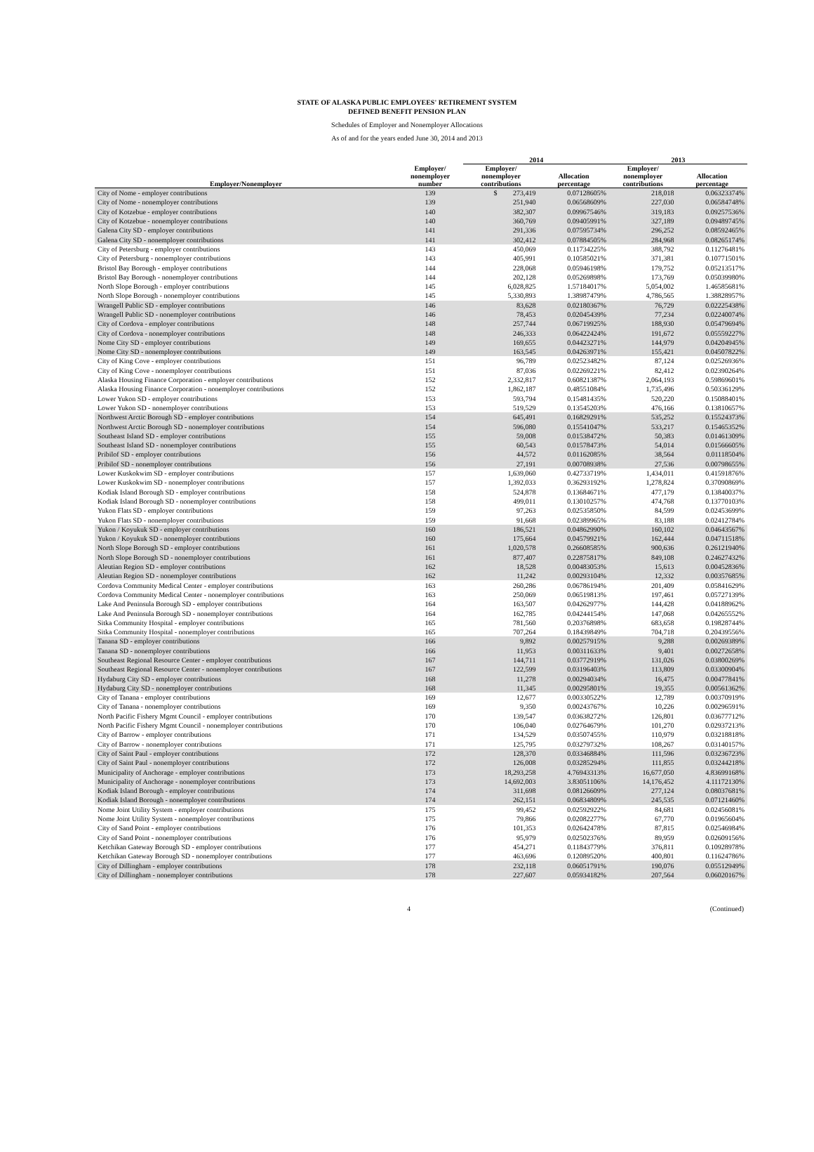STATE OF ALASKA PUBLIC EMPLOYEES' RETIREMENT SYSTEM
DEFINED BENEFIT PENSION PLAN
Schedules of Employer and Nonemployer Allocations
As of and for the years ended June 30, 2014 and 2013
| | | 2014 | | 2013 | |
| --- | --- | --- | --- | --- | --- |
| Employer/Nonemployer | Employer/ nonemployer number | Employer/ nonemployer contributions | Allocation percentage | Employer/ nonemployer contributions | Allocation percentage |
| City of Nome - employer contributions | 139 | $ 273,419 | 0.07128605% | 218,018 | 0.06323374% |
| City of Nome - nonemployer contributions | 139 | 251,940 | 0.06568609% | 227,030 | 0.06584748% |
| City of Kotzebue - employer contributions | 140 | 382,307 | 0.09967546% | 319,183 | 0.09257536% |
| City of Kotzebue - nonemployer contributions | 140 | 360,769 | 0.09405991% | 327,189 | 0.09489745% |
| Galena City SD - employer contributions | 141 | 291,336 | 0.07595734% | 296,252 | 0.08592465% |
| Galena City SD - nonemployer contributions | 141 | 302,412 | 0.07884505% | 284,968 | 0.08265174% |
| City of Petersburg - employer contributions | 143 | 450,069 | 0.11734225% | 388,792 | 0.11276481% |
| City of Petersburg - nonemployer contributions | 143 | 405,991 | 0.10585021% | 371,381 | 0.10771501% |
| Bristol Bay Borough - employer contributions | 144 | 228,068 | 0.05946198% | 179,752 | 0.05213517% |
| Bristol Bay Borough - nonemployer contributions | 144 | 202,128 | 0.05269898% | 173,769 | 0.05039980% |
| North Slope Borough - employer contributions | 145 | 6,028,825 | 1.57184017% | 5,054,002 | 1.46585681% |
| North Slope Borough - nonemployer contributions | 145 | 5,330,893 | 1.38987479% | 4,786,565 | 1.38828957% |
| Wrangell Public SD - employer contributions | 146 | 83,628 | 0.02180367% | 76,729 | 0.02225438% |
| Wrangell Public SD - nonemployer contributions | 146 | 78,453 | 0.02045439% | 77,234 | 0.02240074% |
| City of Cordova - employer contributions | 148 | 257,744 | 0.06719925% | 188,930 | 0.05479694% |
| City of Cordova - nonemployer contributions | 148 | 246,333 | 0.06422424% | 191,672 | 0.05559227% |
| Nome City SD - employer contributions | 149 | 169,655 | 0.04423271% | 144,979 | 0.04204945% |
| Nome City SD - nonemployer contributions | 149 | 163,545 | 0.04263971% | 155,421 | 0.04507822% |
| City of King Cove - employer contributions | 151 | 96,789 | 0.02523482% | 87,124 | 0.02526936% |
| City of King Cove - nonemployer contributions | 151 | 87,036 | 0.02269221% | 82,412 | 0.02390264% |
| Alaska Housing Finance Corporation - employer contributions | 152 | 2,332,817 | 0.60821387% | 2,064,193 | 0.59869601% |
| Alaska Housing Finance Corporation - nonemployer contributions | 152 | 1,862,187 | 0.48551084% | 1,735,496 | 0.50336129% |
| Lower Yukon SD - employer contributions | 153 | 593,794 | 0.15481435% | 520,220 | 0.15088401% |
| Lower Yukon SD - nonemployer contributions | 153 | 519,529 | 0.13545203% | 476,166 | 0.13810657% |
| Northwest Arctic Borough SD - employer contributions | 154 | 645,491 | 0.16829291% | 535,252 | 0.15524373% |
| Northwest Arctic Borough SD - nonemployer contributions | 154 | 596,080 | 0.15541047% | 533,217 | 0.15465352% |
| Southeast Island SD - employer contributions | 155 | 59,008 | 0.01538472% | 50,383 | 0.01461309% |
| Southeast Island SD - nonemployer contributions | 155 | 60,543 | 0.01578473% | 54,014 | 0.01566605% |
| Pribilof SD - employer contributions | 156 | 44,572 | 0.01162085% | 38,564 | 0.01118504% |
| Pribilof SD - nonemployer contributions | 156 | 27,191 | 0.00708938% | 27,536 | 0.00798655% |
| Lower Kuskokwim SD - employer contributions | 157 | 1,639,060 | 0.42733719% | 1,434,011 | 0.41591876% |
| Lower Kuskokwim SD - nonemployer contributions | 157 | 1,392,033 | 0.36293192% | 1,278,824 | 0.37090869% |
| Kodiak Island Borough SD - employer contributions | 158 | 524,878 | 0.13684671% | 477,179 | 0.13840037% |
| Kodiak Island Borough SD - nonemployer contributions | 158 | 499,011 | 0.13010257% | 474,768 | 0.13770103% |
| Yukon Flats SD - employer contributions | 159 | 97,263 | 0.02535850% | 84,599 | 0.02453699% |
| Yukon Flats SD - nonemployer contributions | 159 | 91,668 | 0.02389965% | 83,188 | 0.02412784% |
| Yukon / Koyukuk SD - employer contributions | 160 | 186,521 | 0.04862990% | 160,102 | 0.04643567% |
| Yukon / Koyukuk SD - nonemployer contributions | 160 | 175,664 | 0.04579921% | 162,444 | 0.04711518% |
| North Slope Borough SD - employer contributions | 161 | 1,020,578 | 0.26608585% | 900,636 | 0.26121940% |
| North Slope Borough SD - nonemployer contributions | 161 | 877,407 | 0.22875817% | 849,108 | 0.24627432% |
| Aleutian Region SD - employer contributions | 162 | 18,528 | 0.00483053% | 15,613 | 0.00452836% |
| Aleutian Region SD - nonemployer contributions | 162 | 11,242 | 0.00293104% | 12,332 | 0.00357685% |
| Cordova Community Medical Center - employer contributions | 163 | 260,286 | 0.06786194% | 201,409 | 0.05841629% |
| Cordova Community Medical Center - nonemployer contributions | 163 | 250,069 | 0.06519813% | 197,461 | 0.05727139% |
| Lake And Peninsula Borough SD - employer contributions | 164 | 163,507 | 0.04262977% | 144,428 | 0.04188962% |
| Lake And Peninsula Borough SD - nonemployer contributions | 164 | 162,785 | 0.04244154% | 147,068 | 0.04265552% |
| Sitka Community Hospital - employer contributions | 165 | 781,560 | 0.20376898% | 683,658 | 0.19828744% |
| Sitka Community Hospital - nonemployer contributions | 165 | 707,264 | 0.18439849% | 704,718 | 0.20439556% |
| Tanana SD - employer contributions | 166 | 9,892 | 0.00257915% | 9,288 | 0.00269389% |
| Tanana SD - nonemployer contributions | 166 | 11,953 | 0.00311633% | 9,401 | 0.00272658% |
| Southeast Regional Resource Center - employer contributions | 167 | 144,711 | 0.03772919% | 131,026 | 0.03800269% |
| Southeast Regional Resource Center - nonemployer contributions | 167 | 122,599 | 0.03196403% | 113,809 | 0.03300904% |
| Hydaburg City SD - employer contributions | 168 | 11,278 | 0.00294034% | 16,475 | 0.00477841% |
| Hydaburg City SD - nonemployer contributions | 168 | 11,345 | 0.00295801% | 19,355 | 0.00561362% |
| City of Tanana - employer contributions | 169 | 12,677 | 0.00330522% | 12,789 | 0.00370919% |
| City of Tanana - nonemployer contributions | 169 | 9,350 | 0.00243767% | 10,226 | 0.00296591% |
| North Pacific Fishery Mgmt Council - employer contributions | 170 | 139,547 | 0.03638272% | 126,801 | 0.03677712% |
| North Pacific Fishery Mgmt Council - nonemployer contributions | 170 | 106,040 | 0.02764679% | 101,270 | 0.02937213% |
| City of Barrow - employer contributions | 171 | 134,529 | 0.03507455% | 110,979 | 0.03218818% |
| City of Barrow - nonemployer contributions | 171 | 125,795 | 0.03279732% | 108,267 | 0.03140157% |
| City of Saint Paul - employer contributions | 172 | 128,370 | 0.03346884% | 111,596 | 0.03236723% |
| City of Saint Paul - nonemployer contributions | 172 | 126,008 | 0.03285294% | 111,855 | 0.03244218% |
| Municipality of Anchorage - employer contributions | 173 | 18,293,258 | 4.76943313% | 16,677,050 | 4.83699168% |
| Municipality of Anchorage - nonemployer contributions | 173 | 14,692,003 | 3.83051106% | 14,176,452 | 4.11172130% |
| Kodiak Island Borough - employer contributions | 174 | 311,698 | 0.08126609% | 277,124 | 0.08037681% |
| Kodiak Island Borough - nonemployer contributions | 174 | 262,151 | 0.06834809% | 245,535 | 0.07121460% |
| Nome Joint Utility System - employer contributions | 175 | 99,452 | 0.02592922% | 84,681 | 0.02456081% |
| Nome Joint Utility System - nonemployer contributions | 175 | 79,866 | 0.02082277% | 67,770 | 0.01965604% |
| City of Sand Point - employer contributions | 176 | 101,353 | 0.02642478% | 87,815 | 0.02546984% |
| City of Sand Point - nonemployer contributions | 176 | 95,979 | 0.02502376% | 89,959 | 0.02609156% |
| Ketchikan Gateway Borough SD - employer contributions | 177 | 454,271 | 0.11843779% | 376,811 | 0.10928978% |
| Ketchikan Gateway Borough SD - nonemployer contributions | 177 | 463,696 | 0.12089520% | 400,801 | 0.11624786% |
| City of Dillingham - employer contributions | 178 | 232,118 | 0.06051791% | 190,076 | 0.05512949% |
| City of Dillingham - nonemployer contributions | 178 | 227,607 | 0.05934182% | 207,564 | 0.06020167% |
4 (Continued)